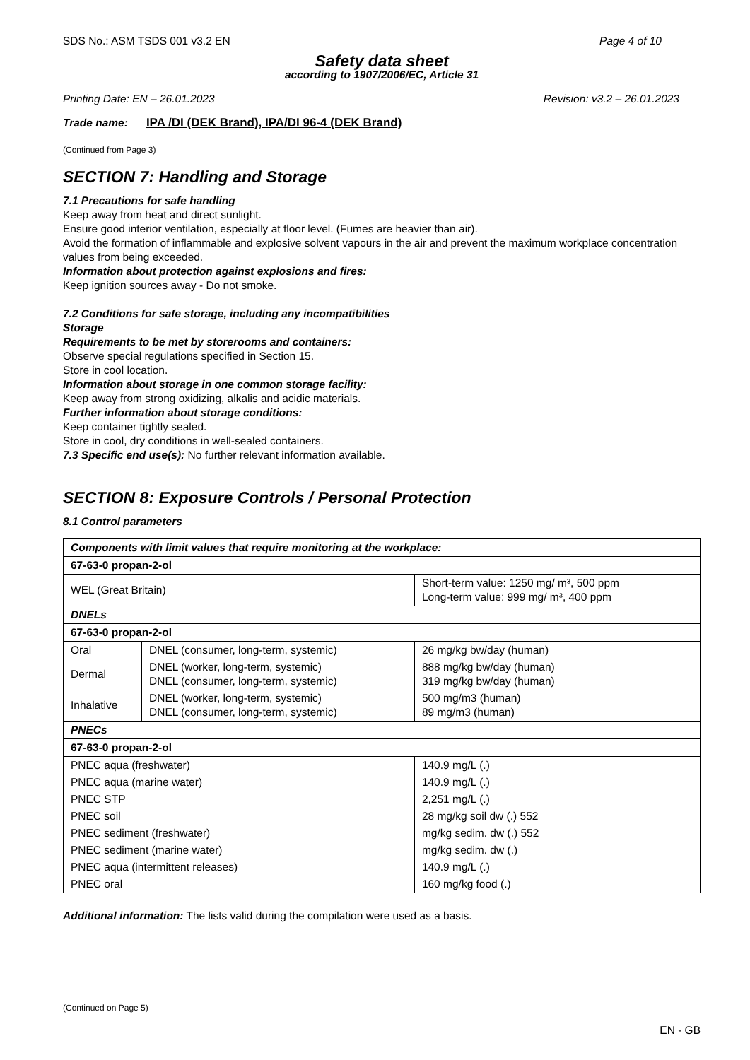SDS No.: ASM TSDS 001 v3.2 EN Page 4 of 10
Safety data sheet
according to 1907/2006/EC, Article 31
Printing Date: EN – 26.01.2023 Revision: v3.2 – 26.01.2023
Trade name: IPA /DI (DEK Brand), IPA/DI 96-4 (DEK Brand)
(Continued from Page 3)
SECTION 7: Handling and Storage
7.1 Precautions for safe handling
Keep away from heat and direct sunlight.
Ensure good interior ventilation, especially at floor level. (Fumes are heavier than air).
Avoid the formation of inflammable and explosive solvent vapours in the air and prevent the maximum workplace concentration values from being exceeded.
Information about protection against explosions and fires:
Keep ignition sources away - Do not smoke.
7.2 Conditions for safe storage, including any incompatibilities
Storage
Requirements to be met by storerooms and containers:
Observe special regulations specified in Section 15.
Store in cool location.
Information about storage in one common storage facility:
Keep away from strong oxidizing, alkalis and acidic materials.
Further information about storage conditions:
Keep container tightly sealed.
Store in cool, dry conditions in well-sealed containers.
7.3 Specific end use(s): No further relevant information available.
SECTION 8: Exposure Controls / Personal Protection
8.1 Control parameters
| Components with limit values that require monitoring at the workplace: | | |
| 67-63-0 propan-2-ol | | |
| WEL (Great Britain) | | Short-term value: 1250 mg/ m³, 500 ppm Long-term value: 999 mg/ m³, 400 ppm |
| DNELs | | |
| 67-63-0 propan-2-ol | | |
| Oral | DNEL (consumer, long-term, systemic) | 26 mg/kg bw/day (human) |
| Dermal | DNEL (worker, long-term, systemic) DNEL (consumer, long-term, systemic) | 888 mg/kg bw/day (human) 319 mg/kg bw/day (human) |
| Inhalative | DNEL (worker, long-term, systemic) DNEL (consumer, long-term, systemic) | 500 mg/m3 (human) 89 mg/m3 (human) |
| PNECs | | |
| 67-63-0 propan-2-ol | | |
| PNEC aqua (freshwater) | | 140.9 mg/L (.) |
| PNEC aqua (marine water) | | 140.9 mg/L (.) |
| PNEC STP | | 2,251 mg/L (.) |
| PNEC soil | | 28 mg/kg soil dw (.) 552 |
| PNEC sediment (freshwater) | | mg/kg sedim. dw (.) 552 |
| PNEC sediment (marine water) | | mg/kg sedim. dw (.) |
| PNEC aqua (intermittent releases) | | 140.9 mg/L (.) |
| PNEC oral | | 160 mg/kg food (.) |
Additional information: The lists valid during the compilation were used as a basis.
(Continued on Page 5)
EN - GB